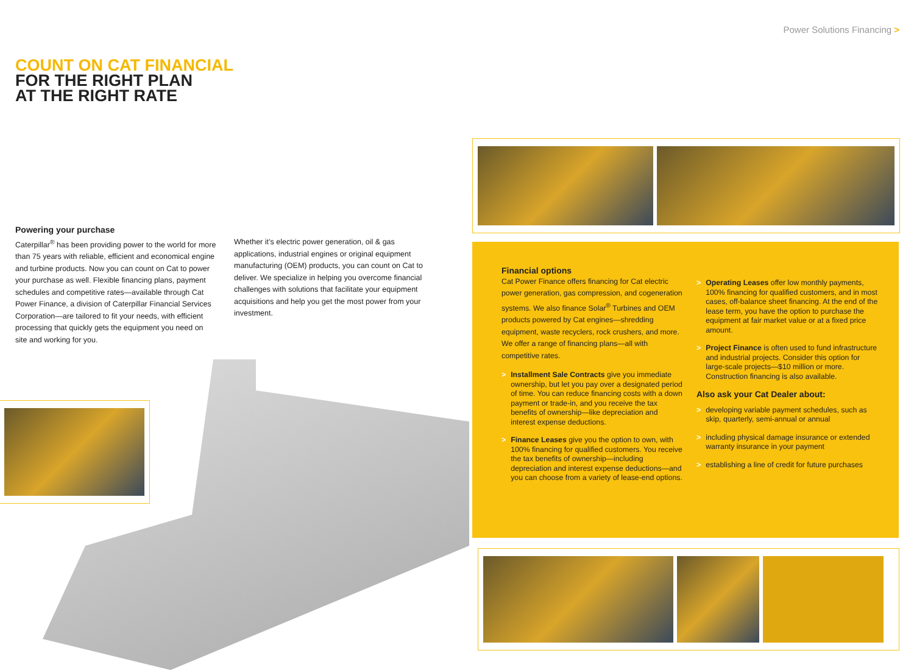Power Solutions Financing >
COUNT ON CAT FINANCIAL
FOR THE RIGHT PLAN
AT THE RIGHT RATE
Powering your purchase
Caterpillar<sup>®</sup> has been providing power to the world for more than 75 years with reliable, efficient and economical engine and turbine products. Now you can count on Cat to power your purchase as well. Flexible financing plans, payment schedules and competitive rates—available through Cat Power Finance, a division of Caterpillar Financial Services Corporation—are tailored to fit your needs, with efficient processing that quickly gets the equipment you need on site and working for you.
Whether it’s electric power generation, oil & gas applications, industrial engines or original equipment manufacturing (OEM) products, you can count on Cat to deliver. We specialize in helping you overcome financial challenges with solutions that facilitate your equipment acquisitions and help you get the most power from your investment.
Financial options
Cat Power Finance offers financing for Cat electric power generation, gas compression, and cogeneration systems. We also finance Solar<sup>®</sup> Turbines and OEM products powered by Cat engines—shredding equipment, waste recyclers, rock crushers, and more. We offer a range of financing plans—all with competitive rates.
> Installment Sale Contracts give you immediate ownership, but let you pay over a designated period of time. You can reduce financing costs with a down payment or trade-in, and you receive the tax benefits of ownership—like depreciation and interest expense deductions.
> Finance Leases give you the option to own, with 100% financing for qualified customers. You receive the tax benefits of ownership—including depreciation and interest expense deductions—and you can choose from a variety of lease-end options.
> Operating Leases offer low monthly payments, 100% financing for qualified customers, and in most cases, off-balance sheet financing. At the end of the lease term, you have the option to purchase the equipment at fair market value or at a fixed price amount.
> Project Finance is often used to fund infrastructure and industrial projects. Consider this option for large-scale projects—$10 million or more. Construction financing is also available.
Also ask your Cat Dealer about:
> developing variable payment schedules, such as skip, quarterly, semi-annual or annual
> including physical damage insurance or extended warranty insurance in your payment
> establishing a line of credit for future purchases